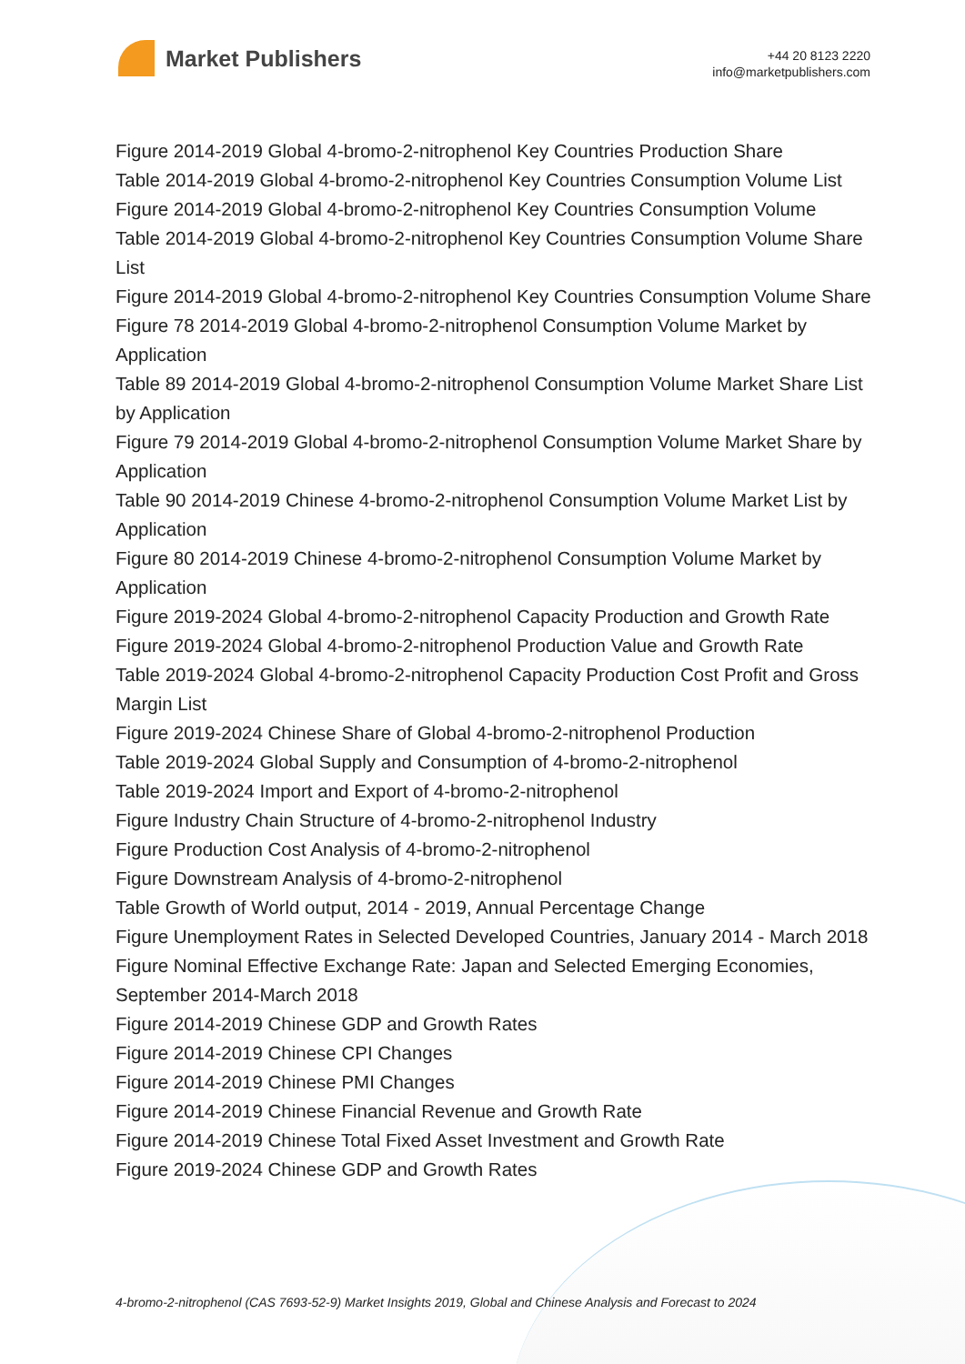Market Publishers
+44 20 8123 2220
info@marketpublishers.com
Figure 2014-2019 Global 4-bromo-2-nitrophenol Key Countries Production Share
Table 2014-2019 Global 4-bromo-2-nitrophenol Key Countries Consumption Volume List
Figure 2014-2019 Global 4-bromo-2-nitrophenol Key Countries Consumption Volume
Table 2014-2019 Global 4-bromo-2-nitrophenol Key Countries Consumption Volume Share List
Figure 2014-2019 Global 4-bromo-2-nitrophenol Key Countries Consumption Volume Share
Figure 78 2014-2019 Global 4-bromo-2-nitrophenol Consumption Volume Market by Application
Table 89 2014-2019 Global 4-bromo-2-nitrophenol Consumption Volume Market Share List by Application
Figure 79 2014-2019 Global 4-bromo-2-nitrophenol Consumption Volume Market Share by Application
Table 90 2014-2019 Chinese 4-bromo-2-nitrophenol Consumption Volume Market List by Application
Figure 80 2014-2019 Chinese 4-bromo-2-nitrophenol Consumption Volume Market by Application
Figure 2019-2024 Global 4-bromo-2-nitrophenol Capacity Production and Growth Rate
Figure 2019-2024 Global 4-bromo-2-nitrophenol Production Value and Growth Rate
Table 2019-2024 Global 4-bromo-2-nitrophenol Capacity Production Cost Profit and Gross Margin List
Figure 2019-2024 Chinese Share of Global 4-bromo-2-nitrophenol Production
Table 2019-2024 Global Supply and Consumption of 4-bromo-2-nitrophenol
Table 2019-2024 Import and Export of 4-bromo-2-nitrophenol
Figure Industry Chain Structure of 4-bromo-2-nitrophenol Industry
Figure Production Cost Analysis of 4-bromo-2-nitrophenol
Figure Downstream Analysis of 4-bromo-2-nitrophenol
Table Growth of World output, 2014 - 2019, Annual Percentage Change
Figure Unemployment Rates in Selected Developed Countries, January 2014 - March 2018
Figure Nominal Effective Exchange Rate: Japan and Selected Emerging Economies, September 2014-March 2018
Figure 2014-2019 Chinese GDP and Growth Rates
Figure 2014-2019 Chinese CPI Changes
Figure 2014-2019 Chinese PMI Changes
Figure 2014-2019 Chinese Financial Revenue and Growth Rate
Figure 2014-2019 Chinese Total Fixed Asset Investment and Growth Rate
Figure 2019-2024 Chinese GDP and Growth Rates
4-bromo-2-nitrophenol (CAS 7693-52-9) Market Insights 2019, Global and Chinese Analysis and Forecast to 2024